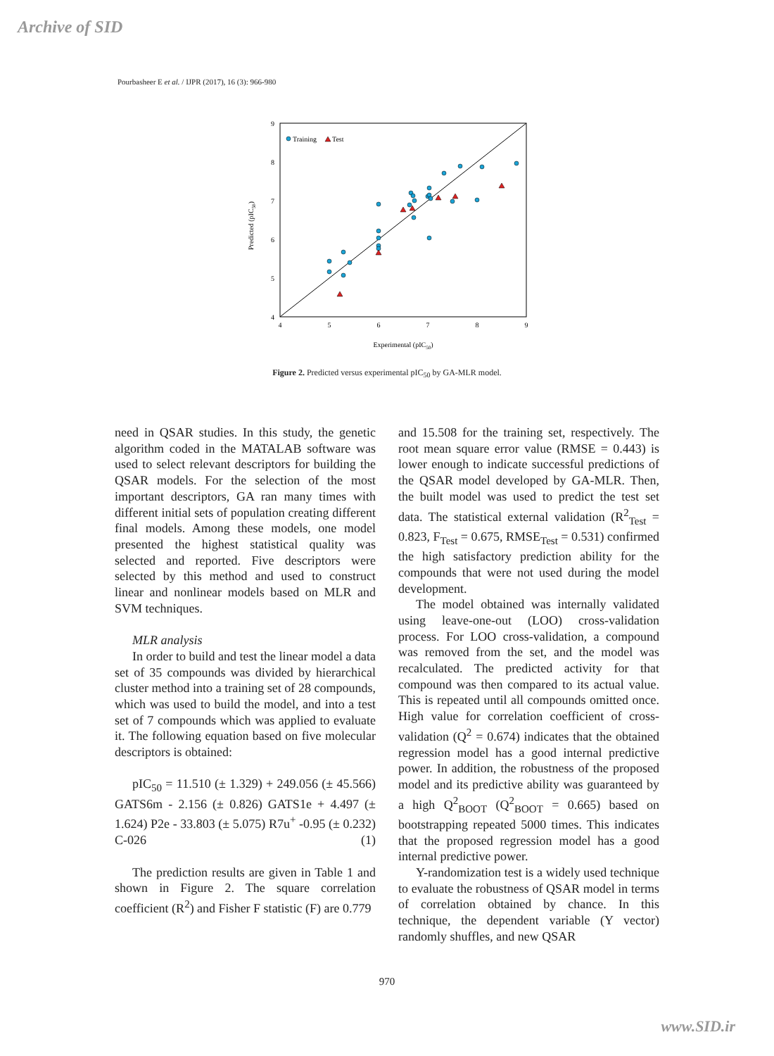Archive of SID
Pourbasheer E et al. / IJPR (2017), 16 (3): 966-980
9
8
7
6
5
4
4
5
6
7
8
9
Experimental (pIC50)
Predicted (pIC50)
Training
Test
Figure 2. Predicted versus experimental pIC<sub>50</sub> by GA-MLR model.
need in QSAR studies. In this study, the genetic algorithm coded in the MATALAB software was used to select relevant descriptors for building the QSAR models. For the selection of the most important descriptors, GA ran many times with different initial sets of population creating different final models. Among these models, one model presented the highest statistical quality was selected and reported. Five descriptors were selected by this method and used to construct linear and nonlinear models based on MLR and SVM techniques.
MLR analysis
In order to build and test the linear model a data set of 35 compounds was divided by hierarchical cluster method into a training set of 28 compounds, which was used to build the model, and into a test set of 7 compounds which was applied to evaluate it. The following equation based on five molecular descriptors is obtained:
pIC<sub>50</sub> = 11.510 (± 1.329) + 249.056 (± 45.566) GATS6m - 2.156 (± 0.826) GATS1e + 4.497 (± 1.624) P2e - 33.803 (± 5.075) R7u<sup>+</sup> -0.95 (± 0.232) C-026 (1)
The prediction results are given in Table 1 and shown in Figure 2. The square correlation coefficient (R<sup>2</sup>) and Fisher F statistic (F) are 0.779
and 15.508 for the training set, respectively. The root mean square error value (RMSE = 0.443) is lower enough to indicate successful predictions of the QSAR model developed by GA-MLR. Then, the built model was used to predict the test set data. The statistical external validation (R<sup>2</sup><sub>Test</sub> = 0.823, F<sub>Test</sub> = 0.675, RMSE<sub>Test</sub> = 0.531) confirmed the high satisfactory prediction ability for the compounds that were not used during the model development.
The model obtained was internally validated using leave-one-out (LOO) cross-validation process. For LOO cross-validation, a compound was removed from the set, and the model was recalculated. The predicted activity for that compound was then compared to its actual value. This is repeated until all compounds omitted once. High value for correlation coefficient of cross-validation (Q<sup>2</sup> = 0.674) indicates that the obtained regression model has a good internal predictive power. In addition, the robustness of the proposed model and its predictive ability was guaranteed by a high Q<sup>2</sup><sub>BOOT</sub> (Q<sup>2</sup><sub>BOOT</sub> = 0.665) based on bootstrapping repeated 5000 times. This indicates that the proposed regression model has a good internal predictive power.
Y-randomization test is a widely used technique to evaluate the robustness of QSAR model in terms of correlation obtained by chance. In this technique, the dependent variable (Y vector) randomly shuffles, and new QSAR
970
www.SID.ir